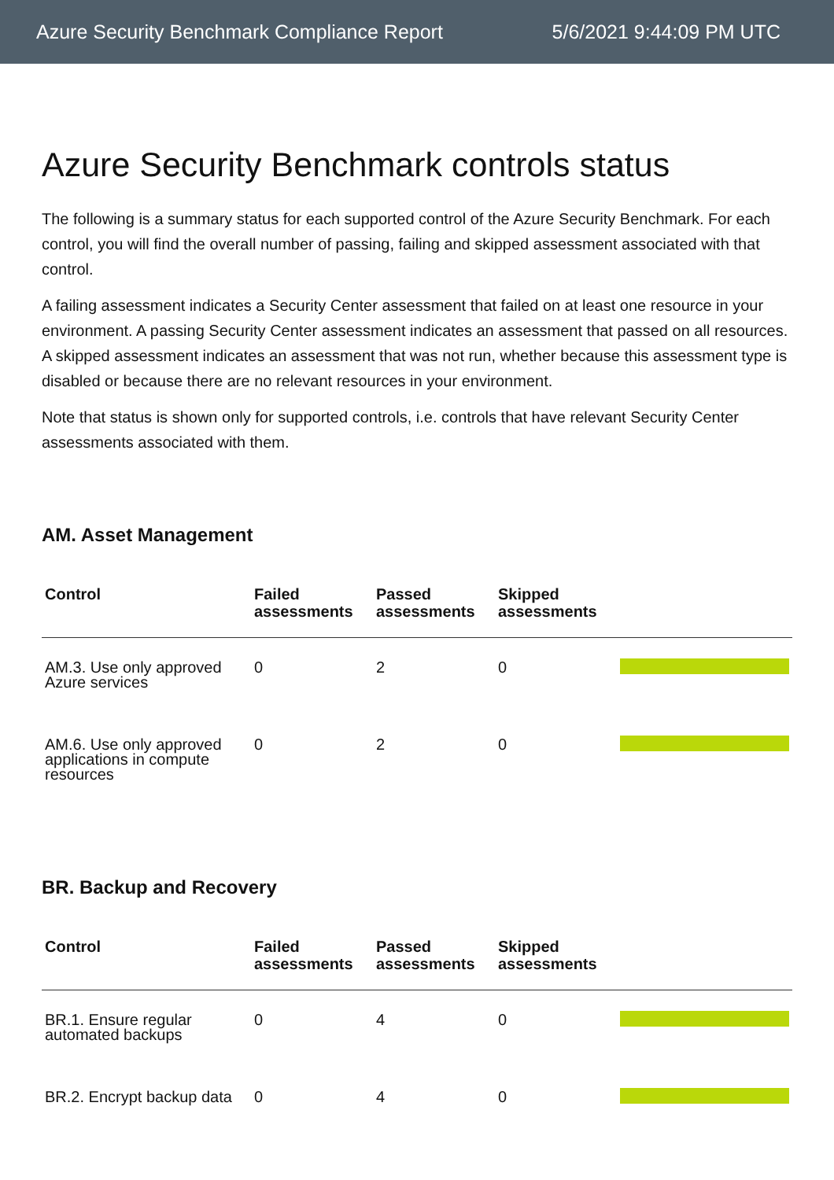Azure Security Benchmark Compliance Report 5/6/2021 9:44:09 PM UTC
Azure Security Benchmark controls status
The following is a summary status for each supported control of the Azure Security Benchmark. For each control, you will find the overall number of passing, failing and skipped assessment associated with that control.
A failing assessment indicates a Security Center assessment that failed on at least one resource in your environment. A passing Security Center assessment indicates an assessment that passed on all resources. A skipped assessment indicates an assessment that was not run, whether because this assessment type is disabled or because there are no relevant resources in your environment.
Note that status is shown only for supported controls, i.e. controls that have relevant Security Center assessments associated with them.
AM. Asset Management
| Control | Failed assessments | Passed assessments | Skipped assessments | |
| --- | --- | --- | --- | --- |
| AM.3. Use only approved Azure services | 0 | 2 | 0 | |
| AM.6. Use only approved applications in compute resources | 0 | 2 | 0 | |
BR. Backup and Recovery
| Control | Failed assessments | Passed assessments | Skipped assessments | |
| --- | --- | --- | --- | --- |
| BR.1. Ensure regular automated backups | 0 | 4 | 0 | |
| BR.2. Encrypt backup data | 0 | 4 | 0 | |